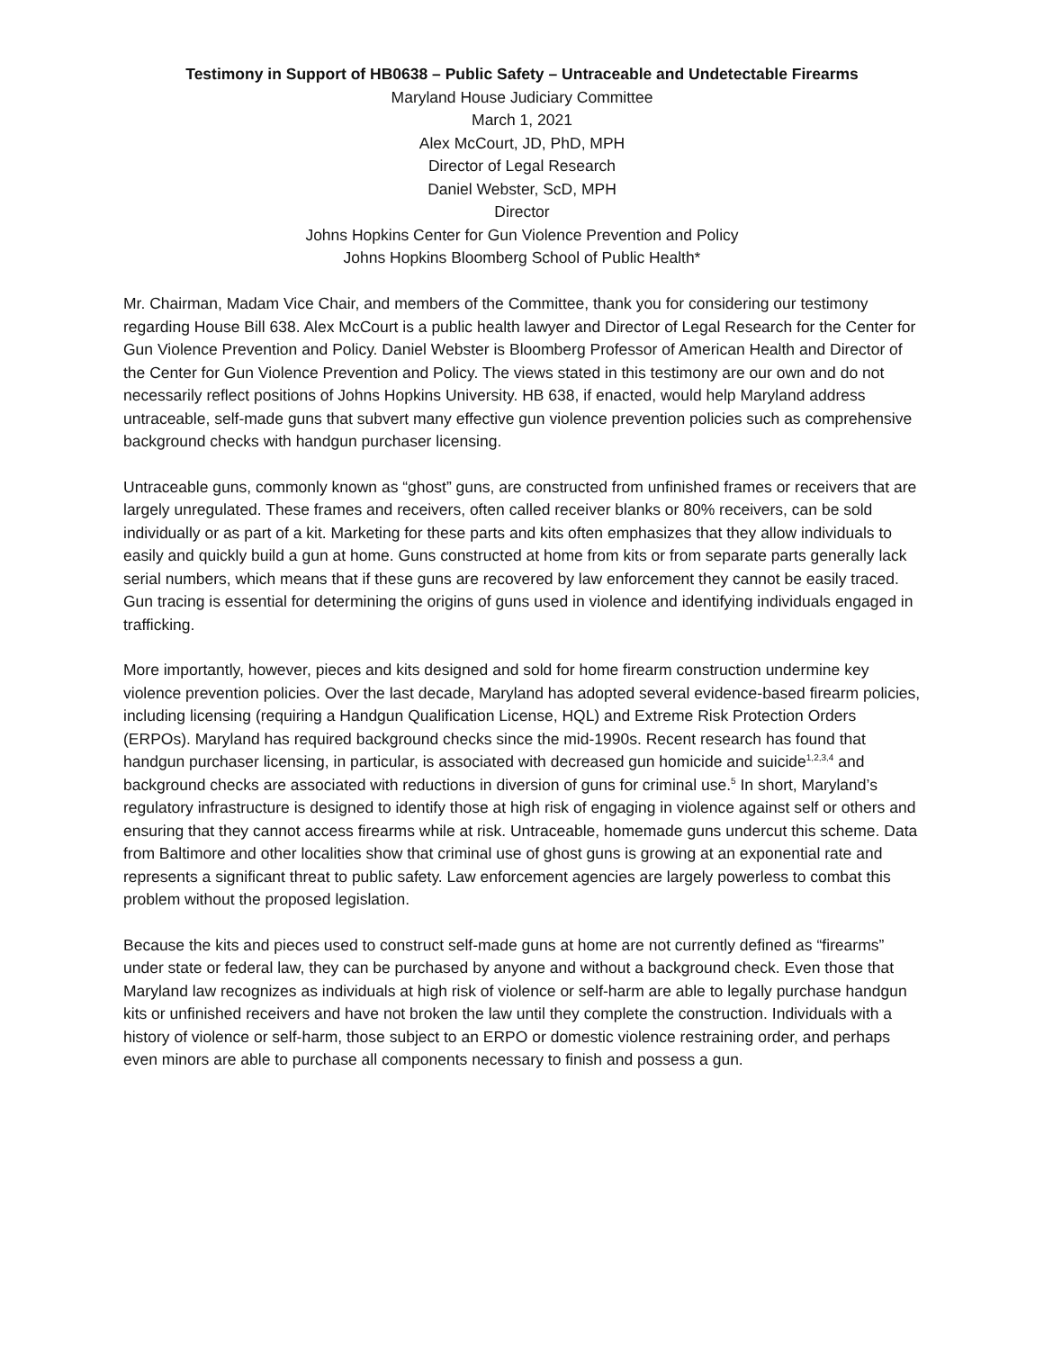Testimony in Support of HB0638 – Public Safety – Untraceable and Undetectable Firearms
Maryland House Judiciary Committee
March 1, 2021
Alex McCourt, JD, PhD, MPH
Director of Legal Research
Daniel Webster, ScD, MPH
Director
Johns Hopkins Center for Gun Violence Prevention and Policy
Johns Hopkins Bloomberg School of Public Health*
Mr. Chairman, Madam Vice Chair, and members of the Committee, thank you for considering our testimony regarding House Bill 638. Alex McCourt is a public health lawyer and Director of Legal Research for the Center for Gun Violence Prevention and Policy. Daniel Webster is Bloomberg Professor of American Health and Director of the Center for Gun Violence Prevention and Policy. The views stated in this testimony are our own and do not necessarily reflect positions of Johns Hopkins University. HB 638, if enacted, would help Maryland address untraceable, self-made guns that subvert many effective gun violence prevention policies such as comprehensive background checks with handgun purchaser licensing.
Untraceable guns, commonly known as “ghost” guns, are constructed from unfinished frames or receivers that are largely unregulated. These frames and receivers, often called receiver blanks or 80% receivers, can be sold individually or as part of a kit. Marketing for these parts and kits often emphasizes that they allow individuals to easily and quickly build a gun at home. Guns constructed at home from kits or from separate parts generally lack serial numbers, which means that if these guns are recovered by law enforcement they cannot be easily traced. Gun tracing is essential for determining the origins of guns used in violence and identifying individuals engaged in trafficking.
More importantly, however, pieces and kits designed and sold for home firearm construction undermine key violence prevention policies. Over the last decade, Maryland has adopted several evidence-based firearm policies, including licensing (requiring a Handgun Qualification License, HQL) and Extreme Risk Protection Orders (ERPOs). Maryland has required background checks since the mid-1990s. Recent research has found that handgun purchaser licensing, in particular, is associated with decreased gun homicide and suicide<sup>1,2,3,4</sup> and background checks are associated with reductions in diversion of guns for criminal use.<sup>5</sup> In short, Maryland’s regulatory infrastructure is designed to identify those at high risk of engaging in violence against self or others and ensuring that they cannot access firearms while at risk. Untraceable, homemade guns undercut this scheme. Data from Baltimore and other localities show that criminal use of ghost guns is growing at an exponential rate and represents a significant threat to public safety. Law enforcement agencies are largely powerless to combat this problem without the proposed legislation.
Because the kits and pieces used to construct self-made guns at home are not currently defined as “firearms” under state or federal law, they can be purchased by anyone and without a background check. Even those that Maryland law recognizes as individuals at high risk of violence or self-harm are able to legally purchase handgun kits or unfinished receivers and have not broken the law until they complete the construction. Individuals with a history of violence or self-harm, those subject to an ERPO or domestic violence restraining order, and perhaps even minors are able to purchase all components necessary to finish and possess a gun.